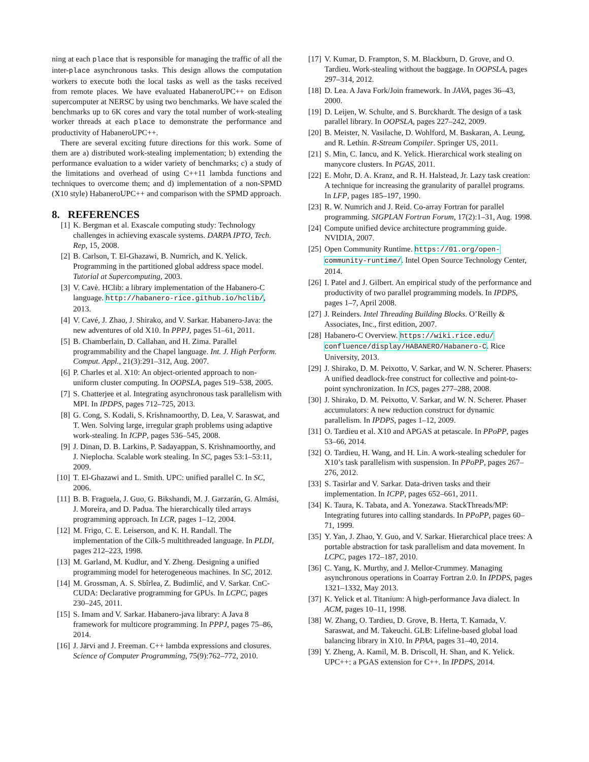ning at each place that is responsible for managing the traffic of all the inter-place asynchronous tasks. This design allows the computation workers to execute both the local tasks as well as the tasks received from remote places. We have evaluated HabaneroUPC++ on Edison supercomputer at NERSC by using two benchmarks. We have scaled the benchmarks up to 6K cores and vary the total number of work-stealing worker threads at each place to demonstrate the performance and productivity of HabaneroUPC++.
There are several exciting future directions for this work. Some of them are a) distributed work-stealing implementation; b) extending the performance evaluation to a wider variety of benchmarks; c) a study of the limitations and overhead of using C++11 lambda functions and techniques to overcome them; and d) implementation of a non-SPMD (X10 style) HabaneroUPC++ and comparison with the SPMD approach.
8. REFERENCES
[1] K. Bergman et al. Exascale computing study: Technology challenges in achieving exascale systems. DARPA IPTO, Tech. Rep, 15, 2008.
[2] B. Carlson, T. El-Ghazawi, B. Numrich, and K. Yelick. Programming in the partitioned global address space model. Tutorial at Supercomputing, 2003.
[3] V. Cavè. HClib: a library implementation of the Habanero-C language. http://habanero-rice.github.io/hclib/, 2013.
[4] V. Cavé, J. Zhao, J. Shirako, and V. Sarkar. Habanero-Java: the new adventures of old X10. In PPPJ, pages 51–61, 2011.
[5] B. Chamberlain, D. Callahan, and H. Zima. Parallel programmability and the Chapel language. Int. J. High Perform. Comput. Appl., 21(3):291–312, Aug. 2007.
[6] P. Charles et al. X10: An object-oriented approach to non-uniform cluster computing. In OOPSLA, pages 519–538, 2005.
[7] S. Chatterjee et al. Integrating asynchronous task parallelism with MPI. In IPDPS, pages 712–725, 2013.
[8] G. Cong, S. Kodali, S. Krishnamoorthy, D. Lea, V. Saraswat, and T. Wen. Solving large, irregular graph problems using adaptive work-stealing. In ICPP, pages 536–545, 2008.
[9] J. Dinan, D. B. Larkins, P. Sadayappan, S. Krishnamoorthy, and J. Nieplocha. Scalable work stealing. In SC, pages 53:1–53:11, 2009.
[10]
T. El-Ghazawi and L. Smith. UPC: unified parallel C. In SC, 2006.
[11]
B. B. Fraguela, J. Guo, G. Bikshandi, M. J. Garzarán, G. Almási, J. Moreira, and D. Padua. The hierarchically tiled arrays programming approach. In LCR, pages 1–12, 2004.
[12]
M. Frigo, C. E. Leiserson, and K. H. Randall. The implementation of the Cilk-5 multithreaded language. In PLDI, pages 212–223, 1998.
[13]
M. Garland, M. Kudlur, and Y. Zheng. Designing a unified programming model for heterogeneous machines. In SC, 2012.
[14]
M. Grossman, A. S. Sbîrlea, Z. Budimlić, and V. Sarkar. CnC-CUDA: Declarative programming for GPUs. In LCPC, pages 230–245, 2011.
[15]
S. Imam and V. Sarkar. Habanero-java library: A Java 8 framework for multicore programming. In PPPJ, pages 75–86, 2014.
[16]
J. Järvi and J. Freeman. C++ lambda expressions and closures. Science of Computer Programming, 75(9):762–772, 2010.
[17]
V. Kumar, D. Frampton, S. M. Blackburn, D. Grove, and O. Tardieu. Work-stealing without the baggage. In OOPSLA, pages 297–314, 2012.
[18]
D. Lea. A Java Fork/Join framework. In JAVA, pages 36–43, 2000.
[19]
D. Leijen, W. Schulte, and S. Burckhardt. The design of a task parallel library. In OOPSLA, pages 227–242, 2009.
[20]
B. Meister, N. Vasilache, D. Wohlford, M. Baskaran, A. Leung, and R. Lethin. R-Stream Compiler. Springer US, 2011.
[21]
S. Min, C. Iancu, and K. Yelick. Hierarchical work stealing on manycore clusters. In PGAS, 2011.
[22]
E. Mohr, D. A. Kranz, and R. H. Halstead, Jr. Lazy task creation: A technique for increasing the granularity of parallel programs. In LFP, pages 185–197, 1990.
[23]
R. W. Numrich and J. Reid. Co-array Fortran for parallel programming. SIGPLAN Fortran Forum, 17(2):1–31, Aug. 1998.
[24]
Compute unified device architecture programming guide. NVIDIA, 2007.
[25]
Open Community Runtime. https://01.org/open-community-runtime/. Intel Open Source Technology Center, 2014.
[26]
I. Patel and J. Gilbert. An empirical study of the performance and productivity of two parallel programming models. In IPDPS, pages 1–7, April 2008.
[27]
J. Reinders. Intel Threading Building Blocks. O’Reilly & Associates, Inc., first edition, 2007.
[28]
Habanero-C Overview. https://wiki.rice.edu/ confluence/display/HABANERO/Habanero-C. Rice University, 2013.
[29]
J. Shirako, D. M. Peixotto, V. Sarkar, and W. N. Scherer. Phasers: A unified deadlock-free construct for collective and point-to-point synchronization. In ICS, pages 277–288, 2008.
[30]
J. Shirako, D. M. Peixotto, V. Sarkar, and W. N. Scherer. Phaser accumulators: A new reduction construct for dynamic parallelism. In IPDPS, pages 1–12, 2009.
[31]
O. Tardieu et al. X10 and APGAS at petascale. In PPoPP, pages 53–66, 2014.
[32]
O. Tardieu, H. Wang, and H. Lin. A work-stealing scheduler for X10’s task parallelism with suspension. In PPoPP, pages 267–276, 2012.
[33]
S. Tasirlar and V. Sarkar. Data-driven tasks and their implementation. In ICPP, pages 652–661, 2011.
[34]
K. Taura, K. Tabata, and A. Yonezawa. StackThreads/MP: Integrating futures into calling standards. In PPoPP, pages 60–71, 1999.
[35]
Y. Yan, J. Zhao, Y. Guo, and V. Sarkar. Hierarchical place trees: A portable abstraction for task parallelism and data movement. In LCPC, pages 172–187, 2010.
[36]
C. Yang, K. Murthy, and J. Mellor-Crummey. Managing asynchronous operations in Coarray Fortran 2.0. In IPDPS, pages 1321–1332, May 2013.
[37]
K. Yelick et al. Titanium: A high-performance Java dialect. In ACM, pages 10–11, 1998.
[38]
W. Zhang, O. Tardieu, D. Grove, B. Herta, T. Kamada, V. Saraswat, and M. Takeuchi. GLB: Lifeline-based global load balancing library in X10. In PPAA, pages 31–40, 2014.
[39]
Y. Zheng, A. Kamil, M. B. Driscoll, H. Shan, and K. Yelick. UPC++: a PGAS extension for C++. In IPDPS, 2014.